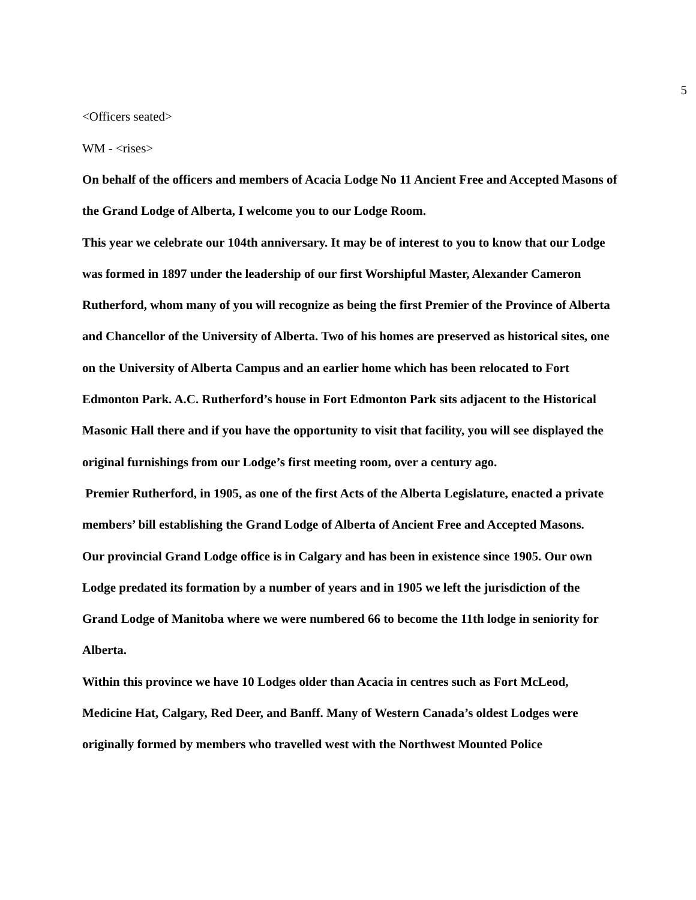5
<Officers seated>
WM - <rises>
On behalf of the officers and members of Acacia Lodge No 11 Ancient Free and Accepted Masons of the Grand Lodge of Alberta, I welcome you to our Lodge Room.
This year we celebrate our 104th anniversary. It may be of interest to you to know that our Lodge was formed in 1897 under the leadership of our first Worshipful Master, Alexander Cameron Rutherford, whom many of you will recognize as being the first Premier of the Province of Alberta and Chancellor of the University of Alberta. Two of his homes are preserved as historical sites, one on the University of Alberta Campus and an earlier home which has been relocated to Fort Edmonton Park. A.C. Rutherford’s house in Fort Edmonton Park sits adjacent to the Historical Masonic Hall there and if you have the opportunity to visit that facility, you will see displayed the original furnishings from our Lodge’s first meeting room, over a century ago.
Premier Rutherford, in 1905, as one of the first Acts of the Alberta Legislature, enacted a private members’ bill establishing the Grand Lodge of Alberta of Ancient Free and Accepted Masons.
Our provincial Grand Lodge office is in Calgary and has been in existence since 1905. Our own Lodge predated its formation by a number of years and in 1905 we left the jurisdiction of the Grand Lodge of Manitoba where we were numbered 66 to become the 11th lodge in seniority for Alberta.
Within this province we have 10 Lodges older than Acacia in centres such as Fort McLeod, Medicine Hat, Calgary, Red Deer, and Banff. Many of Western Canada’s oldest Lodges were originally formed by members who travelled west with the Northwest Mounted Police